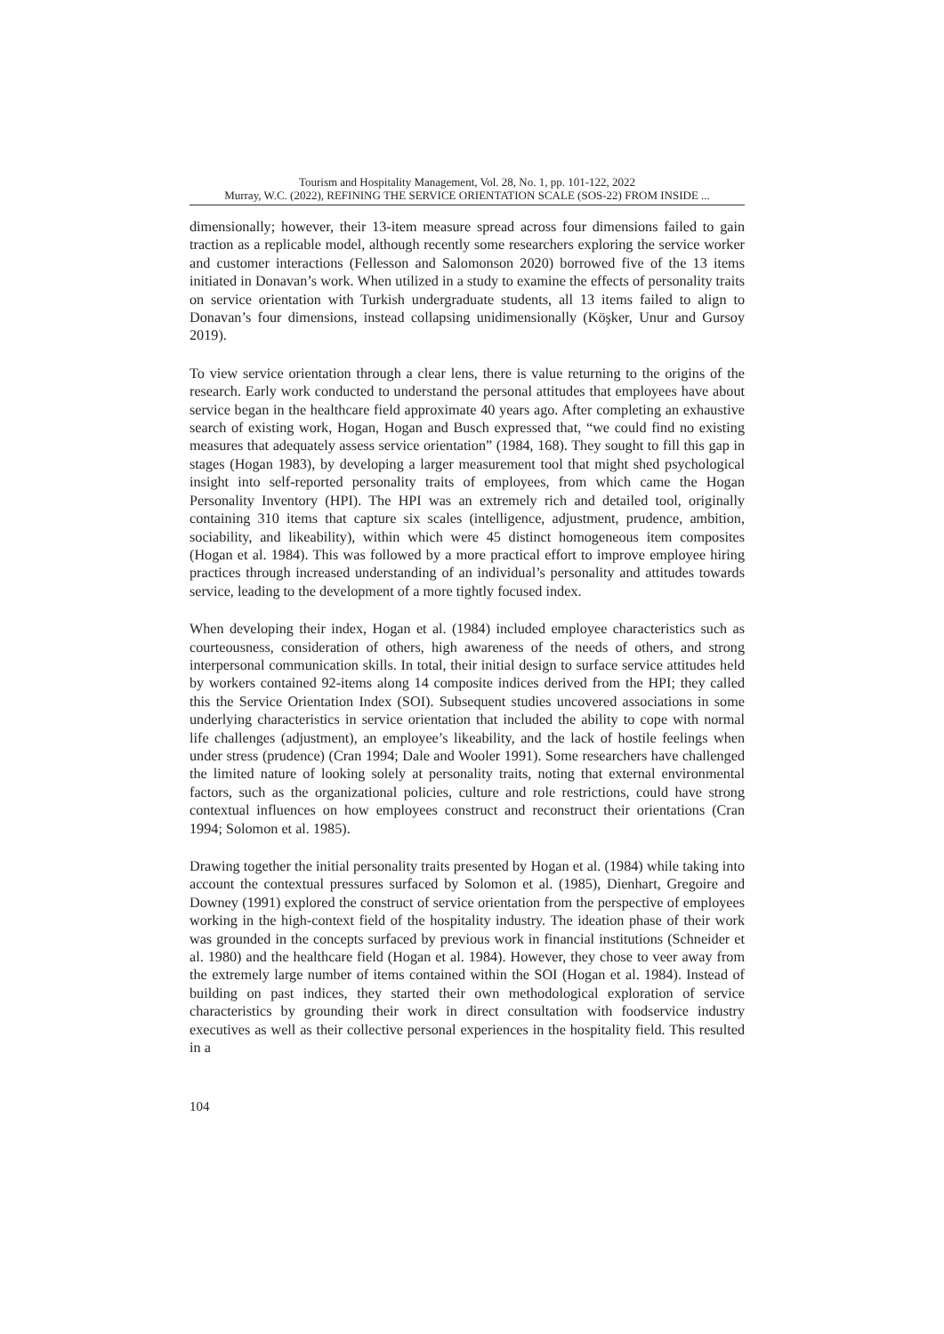Tourism and Hospitality Management, Vol. 28, No. 1, pp. 101-122, 2022
Murray, W.C. (2022), REFINING THE SERVICE ORIENTATION SCALE (SOS-22) FROM INSIDE ...
dimensionally; however, their 13-item measure spread across four dimensions failed to gain traction as a replicable model, although recently some researchers exploring the service worker and customer interactions (Fellesson and Salomonson 2020) borrowed five of the 13 items initiated in Donavan’s work. When utilized in a study to examine the effects of personality traits on service orientation with Turkish undergraduate students, all 13 items failed to align to Donavan’s four dimensions, instead collapsing unidimensionally (Köşker, Unur and Gursoy 2019).
To view service orientation through a clear lens, there is value returning to the origins of the research. Early work conducted to understand the personal attitudes that employees have about service began in the healthcare field approximate 40 years ago. After completing an exhaustive search of existing work, Hogan, Hogan and Busch expressed that, “we could find no existing measures that adequately assess service orientation” (1984, 168). They sought to fill this gap in stages (Hogan 1983), by developing a larger measurement tool that might shed psychological insight into self-reported personality traits of employees, from which came the Hogan Personality Inventory (HPI). The HPI was an extremely rich and detailed tool, originally containing 310 items that capture six scales (intelligence, adjustment, prudence, ambition, sociability, and likeability), within which were 45 distinct homogeneous item composites (Hogan et al. 1984). This was followed by a more practical effort to improve employee hiring practices through increased understanding of an individual’s personality and attitudes towards service, leading to the development of a more tightly focused index.
When developing their index, Hogan et al. (1984) included employee characteristics such as courteousness, consideration of others, high awareness of the needs of others, and strong interpersonal communication skills. In total, their initial design to surface service attitudes held by workers contained 92-items along 14 composite indices derived from the HPI; they called this the Service Orientation Index (SOI). Subsequent studies uncovered associations in some underlying characteristics in service orientation that included the ability to cope with normal life challenges (adjustment), an employee’s likeability, and the lack of hostile feelings when under stress (prudence) (Cran 1994; Dale and Wooler 1991). Some researchers have challenged the limited nature of looking solely at personality traits, noting that external environmental factors, such as the organizational policies, culture and role restrictions, could have strong contextual influences on how employees construct and reconstruct their orientations (Cran 1994; Solomon et al. 1985).
Drawing together the initial personality traits presented by Hogan et al. (1984) while taking into account the contextual pressures surfaced by Solomon et al. (1985), Dienhart, Gregoire and Downey (1991) explored the construct of service orientation from the perspective of employees working in the high-context field of the hospitality industry. The ideation phase of their work was grounded in the concepts surfaced by previous work in financial institutions (Schneider et al. 1980) and the healthcare field (Hogan et al. 1984). However, they chose to veer away from the extremely large number of items contained within the SOI (Hogan et al. 1984). Instead of building on past indices, they started their own methodological exploration of service characteristics by grounding their work in direct consultation with foodservice industry executives as well as their collective personal experiences in the hospitality field. This resulted in a
104